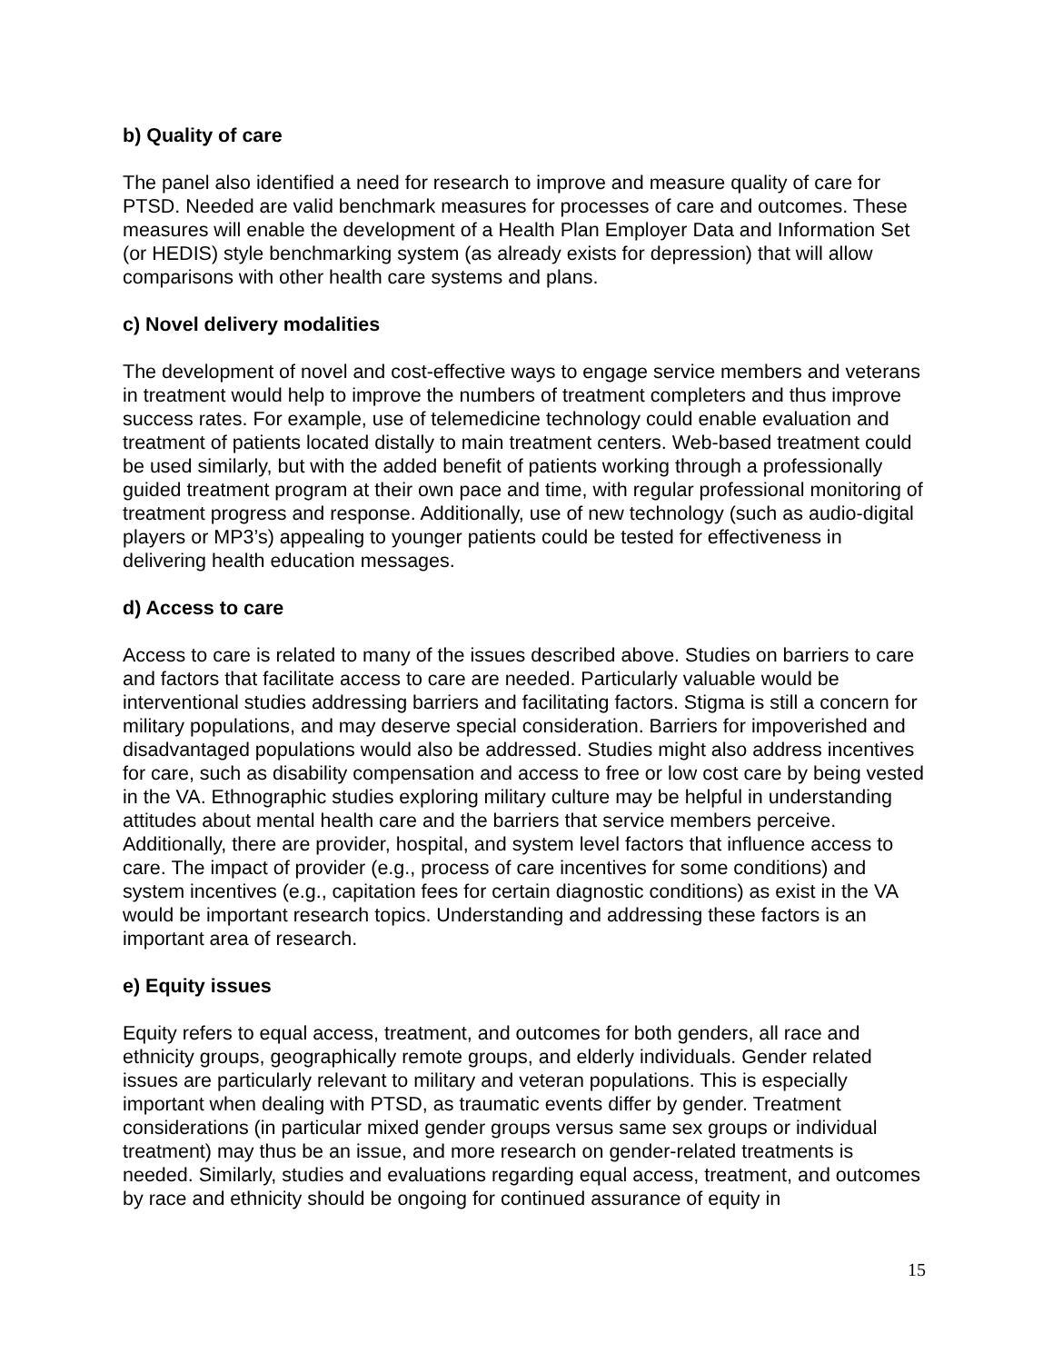b) Quality of care
The panel also identified a need for research to improve and measure quality of care for PTSD. Needed are valid benchmark measures for processes of care and outcomes. These measures will enable the development of a Health Plan Employer Data and Information Set (or HEDIS) style benchmarking system (as already exists for depression) that will allow comparisons with other health care systems and plans.
c) Novel delivery modalities
The development of novel and cost-effective ways to engage service members and veterans in treatment would help to improve the numbers of treatment completers and thus improve success rates. For example, use of telemedicine technology could enable evaluation and treatment of patients located distally to main treatment centers. Web-based treatment could be used similarly, but with the added benefit of patients working through a professionally guided treatment program at their own pace and time, with regular professional monitoring of treatment progress and response. Additionally, use of new technology (such as audio-digital players or MP3’s) appealing to younger patients could be tested for effectiveness in delivering health education messages.
d) Access to care
Access to care is related to many of the issues described above. Studies on barriers to care and factors that facilitate access to care are needed. Particularly valuable would be interventional studies addressing barriers and facilitating factors. Stigma is still a concern for military populations, and may deserve special consideration. Barriers for impoverished and disadvantaged populations would also be addressed. Studies might also address incentives for care, such as disability compensation and access to free or low cost care by being vested in the VA. Ethnographic studies exploring military culture may be helpful in understanding attitudes about mental health care and the barriers that service members perceive. Additionally, there are provider, hospital, and system level factors that influence access to care. The impact of provider (e.g., process of care incentives for some conditions) and system incentives (e.g., capitation fees for certain diagnostic conditions) as exist in the VA would be important research topics. Understanding and addressing these factors is an important area of research.
e) Equity issues
Equity refers to equal access, treatment, and outcomes for both genders, all race and ethnicity groups, geographically remote groups, and elderly individuals. Gender related issues are particularly relevant to military and veteran populations. This is especially important when dealing with PTSD, as traumatic events differ by gender. Treatment considerations (in particular mixed gender groups versus same sex groups or individual treatment) may thus be an issue, and more research on gender-related treatments is needed. Similarly, studies and evaluations regarding equal access, treatment, and outcomes by race and ethnicity should be ongoing for continued assurance of equity in
15